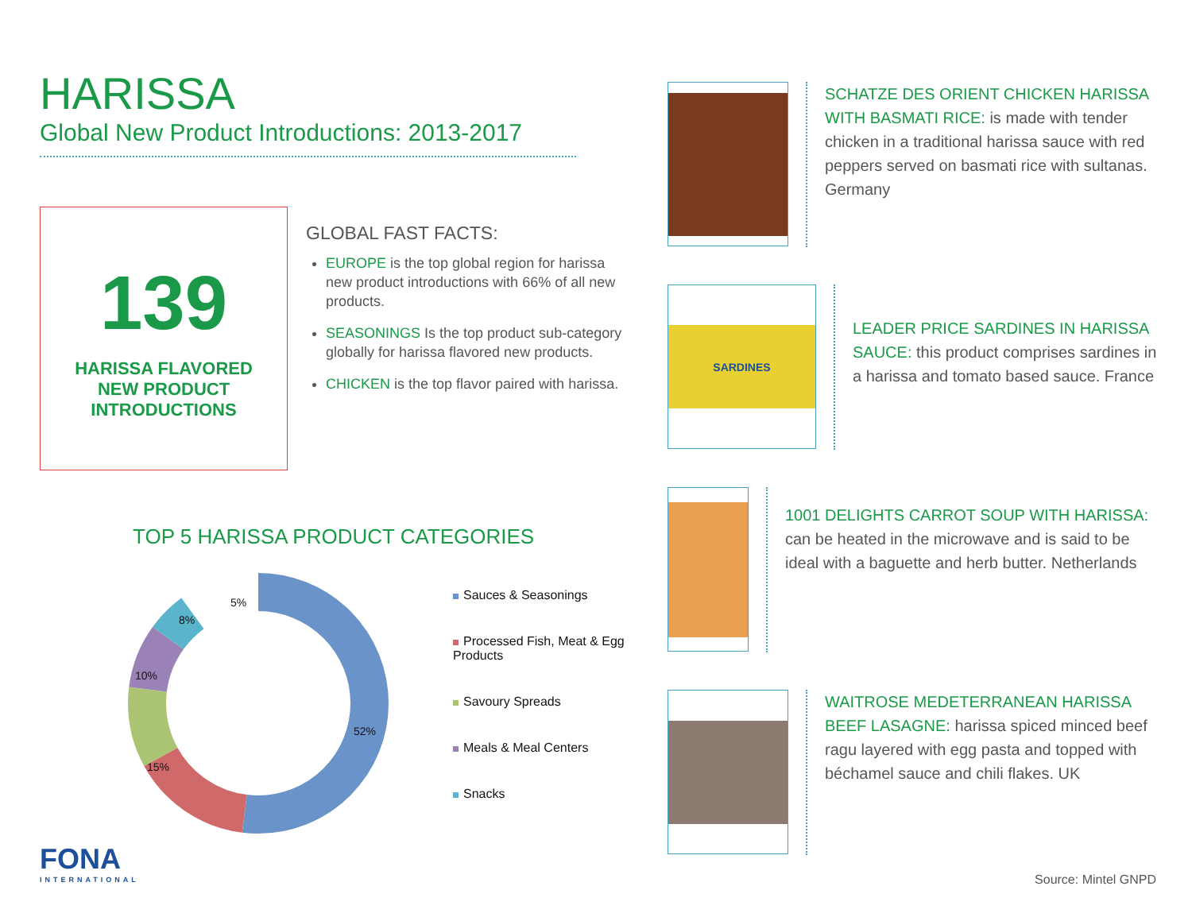HARISSA
Global New Product Introductions: 2013-2017
139
HARISSA FLAVORED
NEW PRODUCT
INTRODUCTIONS
GLOBAL FAST FACTS:
EUROPE is the top global region for harissa new product introductions with 66% of all new products.
SEASONINGS Is the top product sub-category globally for harissa flavored new products.
CHICKEN is the top flavor paired with harissa.
TOP 5 HARISSA PRODUCT CATEGORIES
52%
15%
10%
8%
5%
Sauces & Seasonings
Processed Fish, Meat & Egg Products
Savoury Spreads
Meals & Meal Centers
Snacks
FONA
INTERNATIONAL
SCHATZE DES ORIENT CHICKEN HARISSA WITH BASMATI RICE: is made with tender chicken in a traditional harissa sauce with red peppers served on basmati rice with sultanas. Germany
SARDINES
LEADER PRICE SARDINES IN HARISSA SAUCE: this product comprises sardines in a harissa and tomato based sauce. France
1001 DELIGHTS CARROT SOUP WITH HARISSA: can be heated in the microwave and is said to be ideal with a baguette and herb butter. Netherlands
WAITROSE MEDETERRANEAN HARISSA BEEF LASAGNE: harissa spiced minced beef ragu layered with egg pasta and topped with béchamel sauce and chili flakes. UK
Source: Mintel GNPD